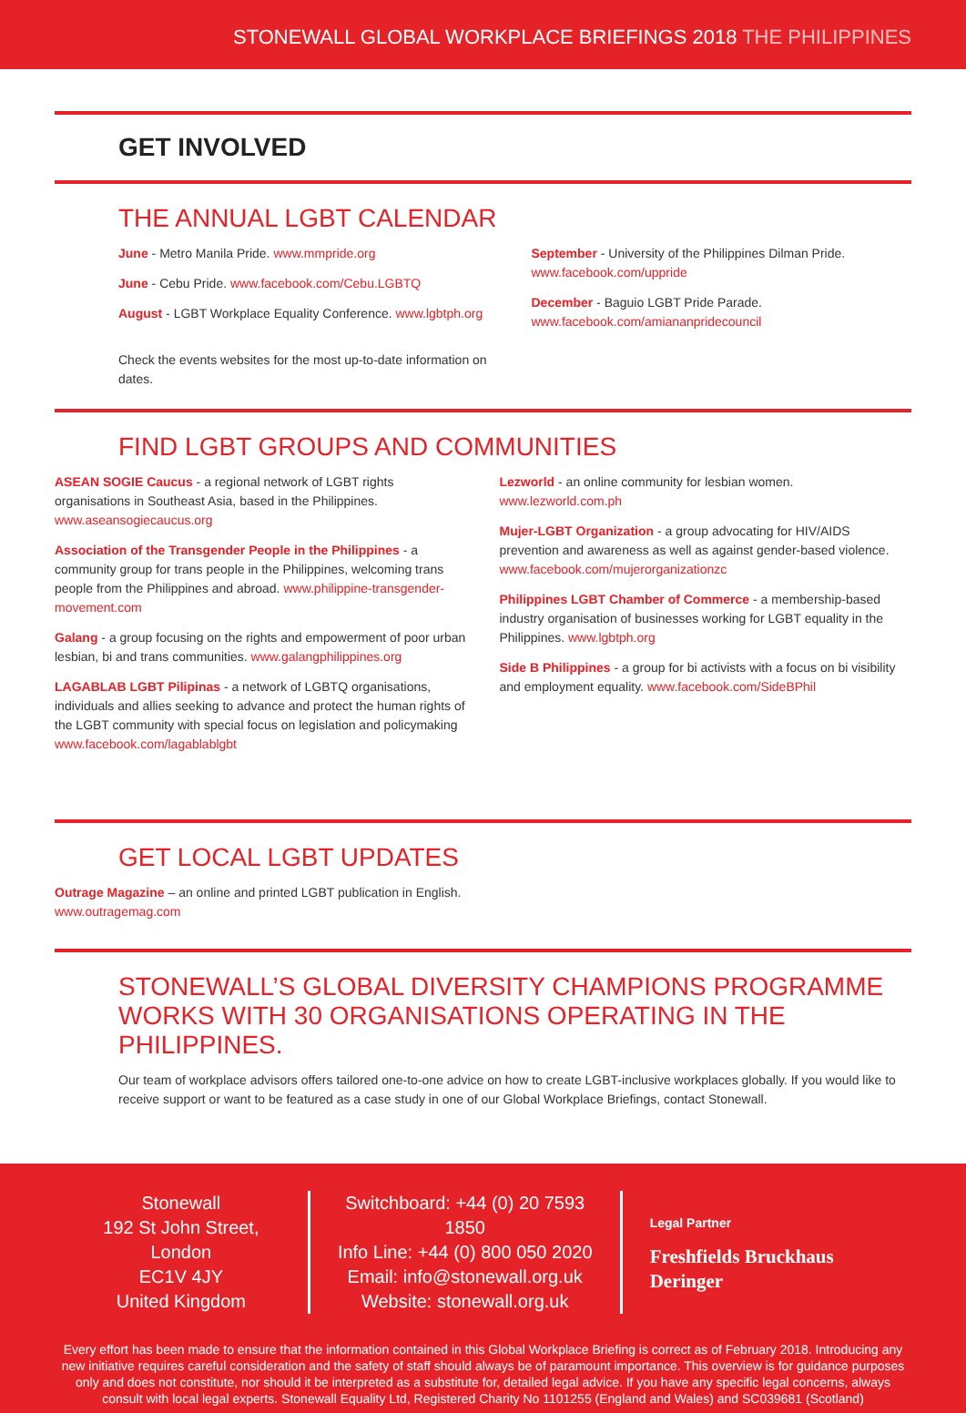STONEWALL GLOBAL WORKPLACE BRIEFINGS 2018 THE PHILIPPINES
GET INVOLVED
THE ANNUAL LGBT CALENDAR
June - Metro Manila Pride. www.mmpride.org
June - Cebu Pride. www.facebook.com/Cebu.LGBTQ
August - LGBT Workplace Equality Conference. www.lgbtph.org
Check the events websites for the most up-to-date information on dates.
September - University of the Philippines Dilman Pride.
www.facebook.com/uppride
December - Baguio LGBT Pride Parade.
www.facebook.com/amiananpridecouncil
FIND LGBT GROUPS AND COMMUNITIES
ASEAN SOGIE Caucus - a regional network of LGBT rights organisations in Southeast Asia, based in the Philippines. www.aseansogiecaucus.org
Association of the Transgender People in the Philippines - a community group for trans people in the Philippines, welcoming trans people from the Philippines and abroad. www.philippine-transgender-movement.com
Galang - a group focusing on the rights and empowerment of poor urban lesbian, bi and trans communities. www.galangphilippines.org
LAGABLAB LGBT Pilipinas - a network of LGBTQ organisations, individuals and allies seeking to advance and protect the human rights of the LGBT community with special focus on legislation and policymaking www.facebook.com/lagablablgbt
Lezworld - an online community for lesbian women. www.lezworld.com.ph
Mujer-LGBT Organization - a group advocating for HIV/AIDS prevention and awareness as well as against gender-based violence. www.facebook.com/mujerorganizationzc
Philippines LGBT Chamber of Commerce - a membership-based industry organisation of businesses working for LGBT equality in the Philippines. www.lgbtph.org
Side B Philippines - a group for bi activists with a focus on bi visibility and employment equality. www.facebook.com/SideBPhil
GET LOCAL LGBT UPDATES
Outrage Magazine – an online and printed LGBT publication in English.
www.outragemag.com
STONEWALL’S GLOBAL DIVERSITY CHAMPIONS PROGRAMME WORKS WITH 30 ORGANISATIONS OPERATING IN THE PHILIPPINES.
Our team of workplace advisors offers tailored one-to-one advice on how to create LGBT-inclusive workplaces globally. If you would like to receive support or want to be featured as a case study in one of our Global Workplace Briefings, contact Stonewall.
Stonewall
192 St John Street, London
EC1V 4JY
United Kingdom
Switchboard: +44 (0) 20 7593 1850
Info Line: +44 (0) 800 050 2020
Email: info@stonewall.org.uk
Website: stonewall.org.uk
Legal Partner
Freshfields Bruckhaus Deringer
Every effort has been made to ensure that the information contained in this Global Workplace Briefing is correct as of February 2018. Introducing any new initiative requires careful consideration and the safety of staff should always be of paramount importance. This overview is for guidance purposes only and does not constitute, nor should it be interpreted as a substitute for, detailed legal advice. If you have any specific legal concerns, always consult with local legal experts. Stonewall Equality Ltd, Registered Charity No 1101255 (England and Wales) and SC039681 (Scotland)